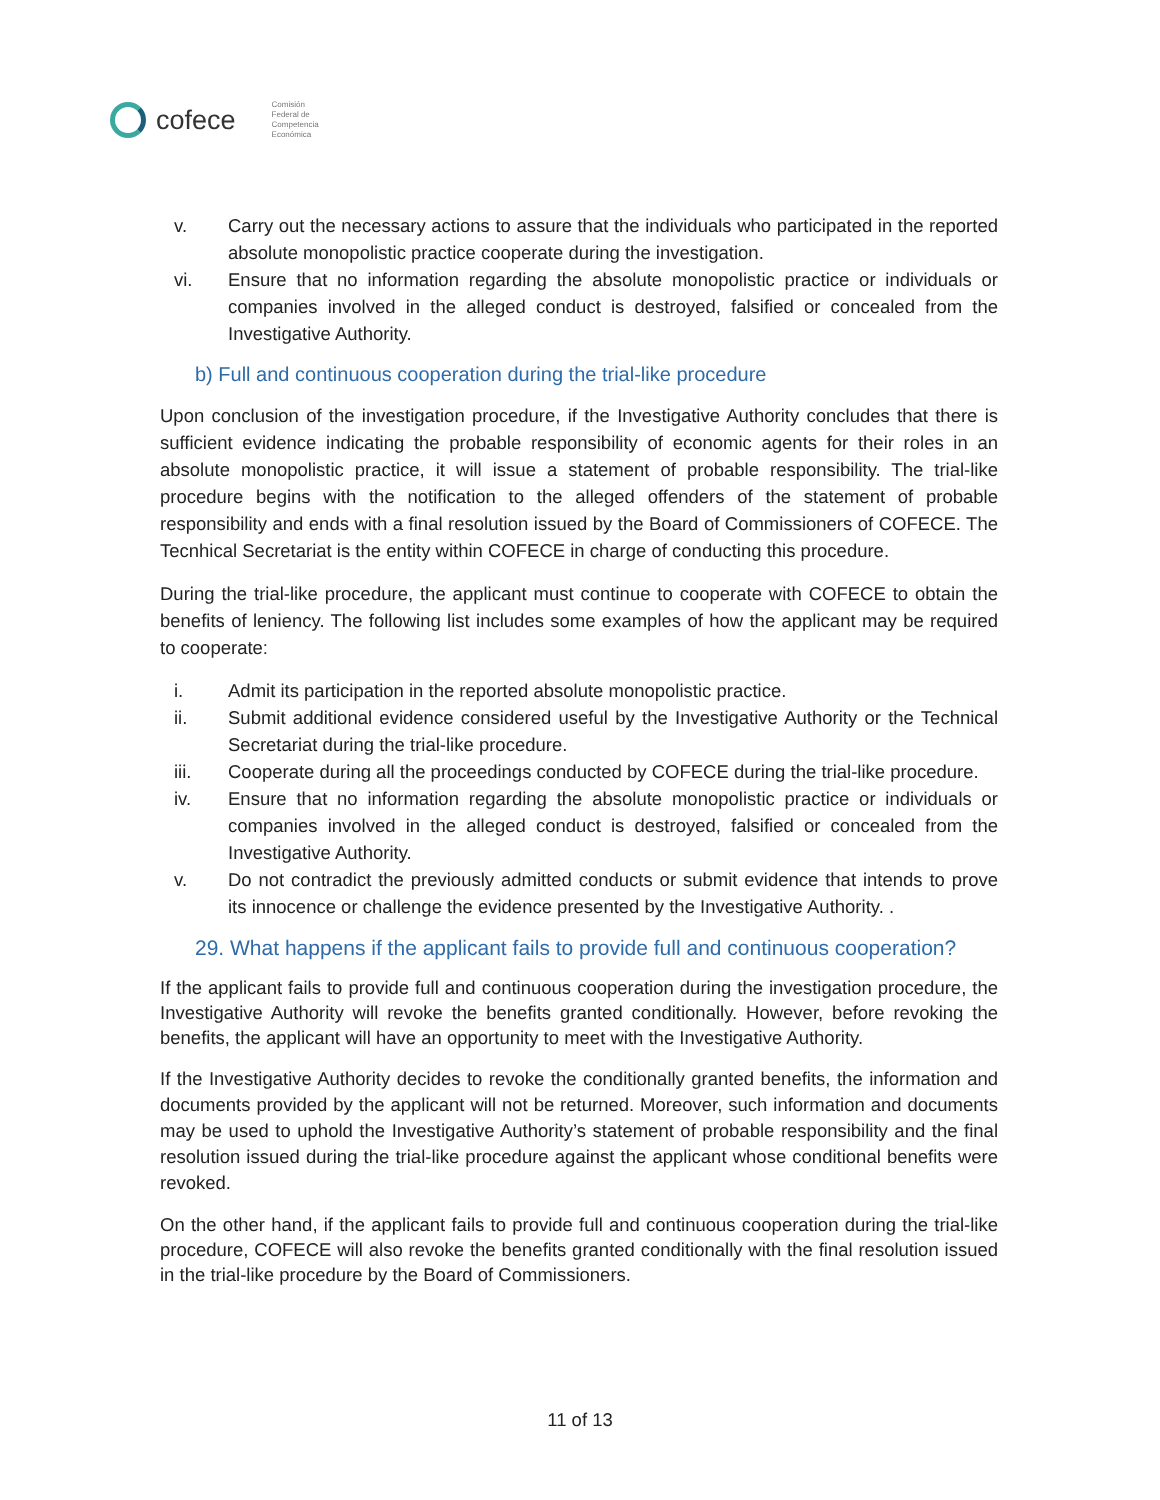cofece Comisión
Federal de
Competencia
Económica
v. Carry out the necessary actions to assure that the individuals who participated in the reported absolute monopolistic practice cooperate during the investigation.
vi. Ensure that no information regarding the absolute monopolistic practice or individuals or companies involved in the alleged conduct is destroyed, falsified or concealed from the Investigative Authority.
b) Full and continuous cooperation during the trial-like procedure
Upon conclusion of the investigation procedure, if the Investigative Authority concludes that there is sufficient evidence indicating the probable responsibility of economic agents for their roles in an absolute monopolistic practice, it will issue a statement of probable responsibility. The trial-like procedure begins with the notification to the alleged offenders of the statement of probable responsibility and ends with a final resolution issued by the Board of Commissioners of COFECE. The Tecnhical Secretariat is the entity within COFECE in charge of conducting this procedure.
During the trial-like procedure, the applicant must continue to cooperate with COFECE to obtain the benefits of leniency. The following list includes some examples of how the applicant may be required to cooperate:
i. Admit its participation in the reported absolute monopolistic practice.
ii. Submit additional evidence considered useful by the Investigative Authority or the Technical Secretariat during the trial-like procedure.
iii. Cooperate during all the proceedings conducted by COFECE during the trial-like procedure.
iv. Ensure that no information regarding the absolute monopolistic practice or individuals or companies involved in the alleged conduct is destroyed, falsified or concealed from the Investigative Authority.
v. Do not contradict the previously admitted conducts or submit evidence that intends to prove its innocence or challenge the evidence presented by the Investigative Authority. .
29. What happens if the applicant fails to provide full and continuous cooperation?
If the applicant fails to provide full and continuous cooperation during the investigation procedure, the Investigative Authority will revoke the benefits granted conditionally. However, before revoking the benefits, the applicant will have an opportunity to meet with the Investigative Authority.
If the Investigative Authority decides to revoke the conditionally granted benefits, the information and documents provided by the applicant will not be returned. Moreover, such information and documents may be used to uphold the Investigative Authority’s statement of probable responsibility and the final resolution issued during the trial-like procedure against the applicant whose conditional benefits were revoked.
On the other hand, if the applicant fails to provide full and continuous cooperation during the trial-like procedure, COFECE will also revoke the benefits granted conditionally with the final resolution issued in the trial-like procedure by the Board of Commissioners.
11 of 13